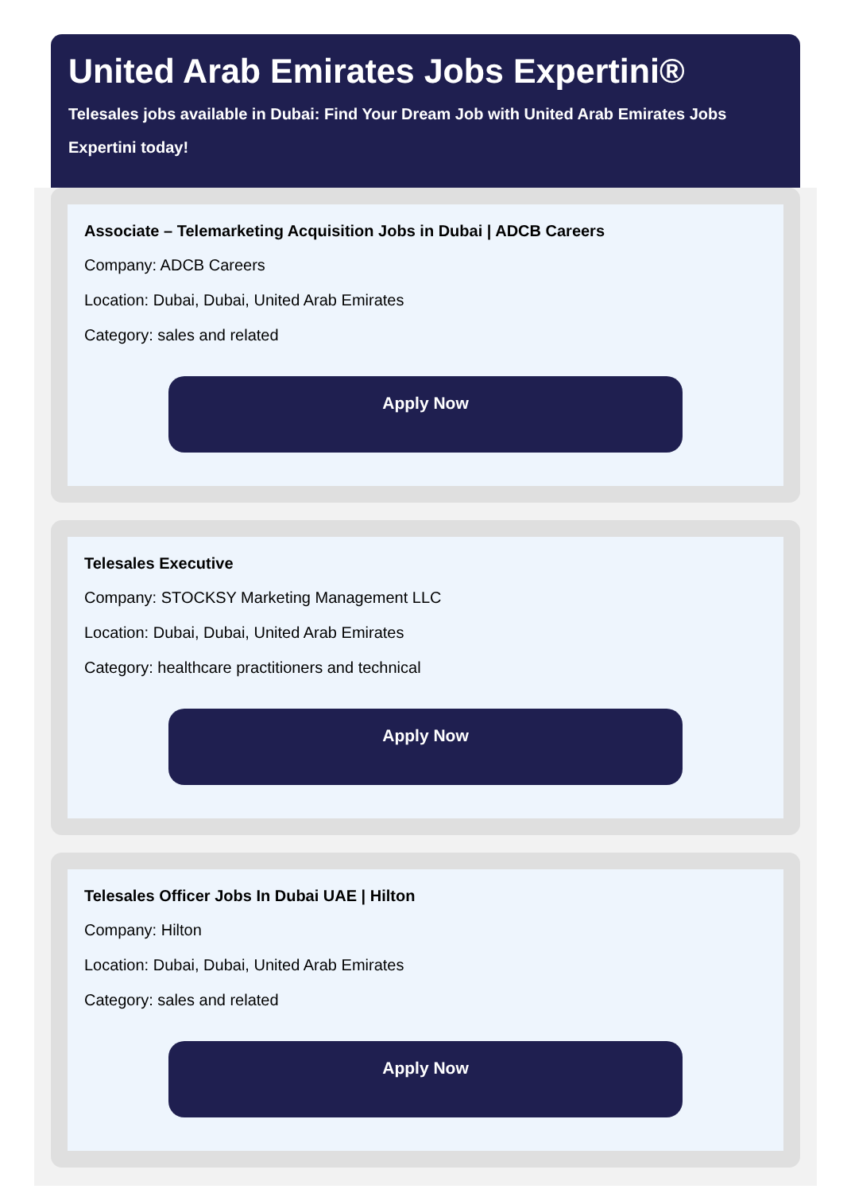United Arab Emirates Jobs Expertini®
Telesales jobs available in Dubai: Find Your Dream Job with United Arab Emirates Jobs Expertini today!
Associate – Telemarketing Acquisition Jobs in Dubai | ADCB Careers
Company: ADCB Careers
Location: Dubai, Dubai, United Arab Emirates
Category: sales and related
Apply Now
Telesales Executive
Company: STOCKSY Marketing Management LLC
Location: Dubai, Dubai, United Arab Emirates
Category: healthcare practitioners and technical
Apply Now
Telesales Officer Jobs In Dubai UAE | Hilton
Company: Hilton
Location: Dubai, Dubai, United Arab Emirates
Category: sales and related
Apply Now